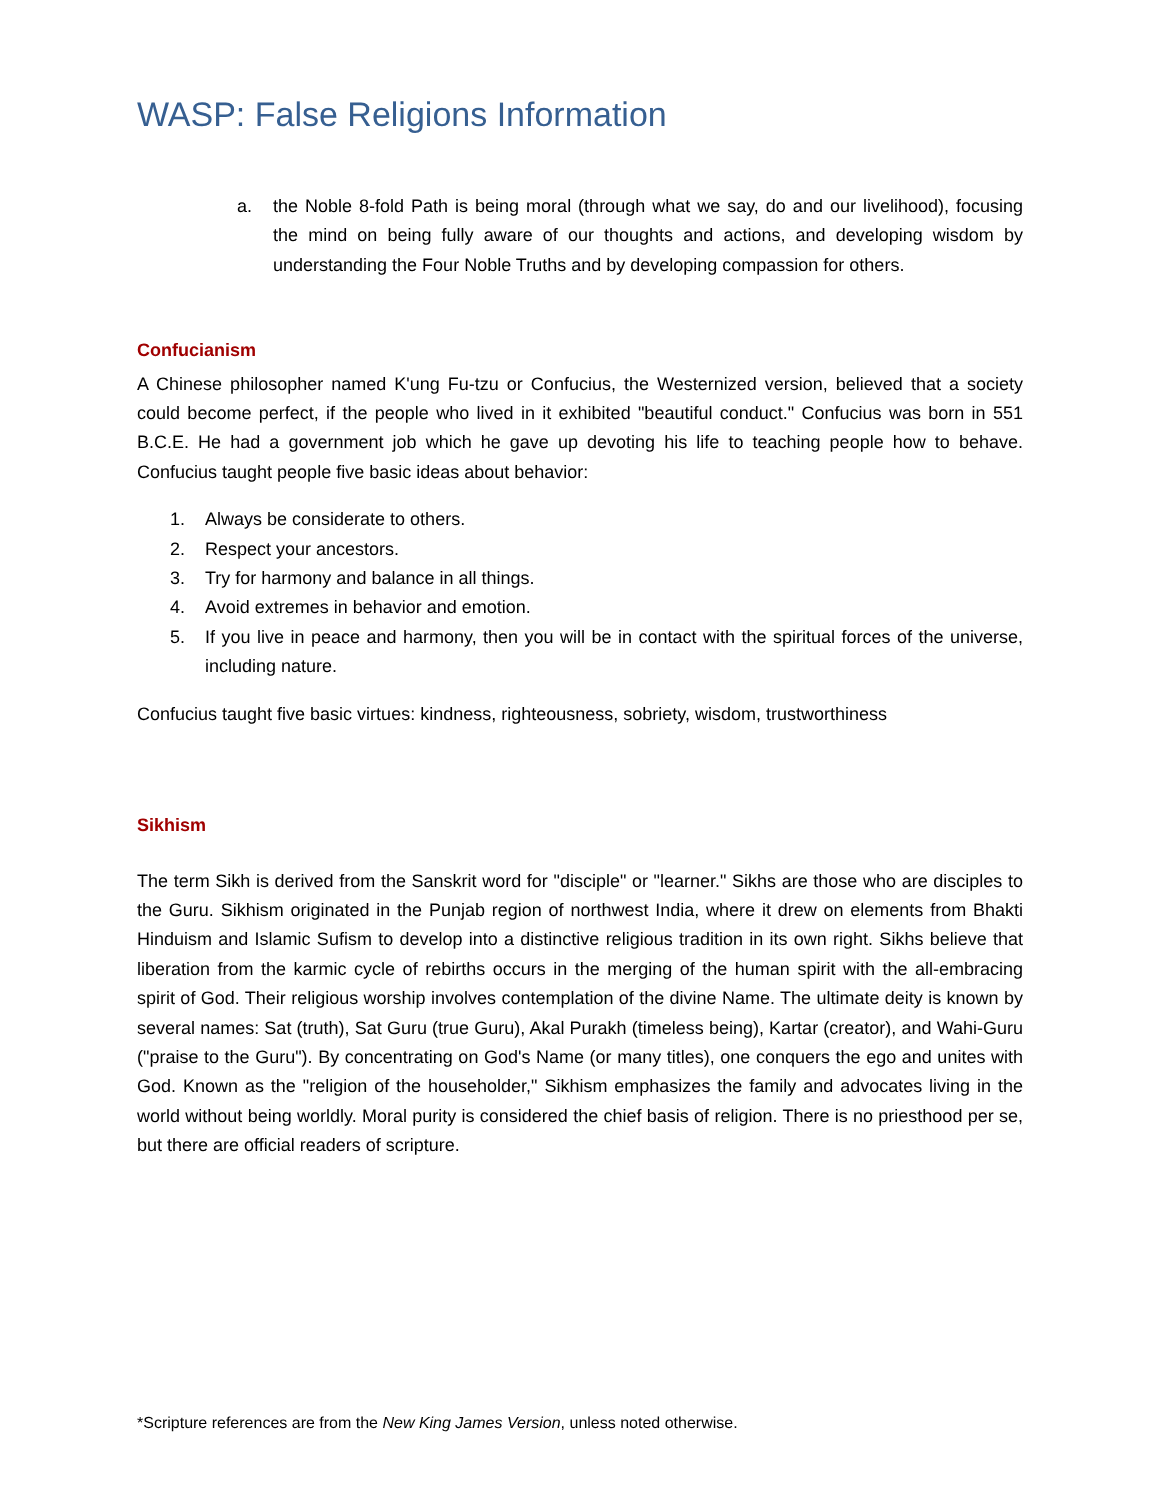WASP: False Religions Information
a. the Noble 8-fold Path is being moral (through what we say, do and our livelihood), focusing the mind on being fully aware of our thoughts and actions, and developing wisdom by understanding the Four Noble Truths and by developing compassion for others.
Confucianism
A Chinese philosopher named K'ung Fu-tzu or Confucius, the Westernized version, believed that a society could become perfect, if the people who lived in it exhibited "beautiful conduct." Confucius was born in 551 B.C.E. He had a government job which he gave up devoting his life to teaching people how to behave. Confucius taught people five basic ideas about behavior:
1. Always be considerate to others.
2. Respect your ancestors.
3. Try for harmony and balance in all things.
4. Avoid extremes in behavior and emotion.
5. If you live in peace and harmony, then you will be in contact with the spiritual forces of the universe, including nature.
Confucius taught five basic virtues: kindness, righteousness, sobriety, wisdom, trustworthiness
Sikhism
The term Sikh is derived from the Sanskrit word for "disciple" or "learner." Sikhs are those who are disciples to the Guru. Sikhism originated in the Punjab region of northwest India, where it drew on elements from Bhakti Hinduism and Islamic Sufism to develop into a distinctive religious tradition in its own right. Sikhs believe that liberation from the karmic cycle of rebirths occurs in the merging of the human spirit with the all-embracing spirit of God. Their religious worship involves contemplation of the divine Name. The ultimate deity is known by several names: Sat (truth), Sat Guru (true Guru), Akal Purakh (timeless being), Kartar (creator), and Wahi-Guru ("praise to the Guru"). By concentrating on God's Name (or many titles), one conquers the ego and unites with God. Known as the "religion of the householder," Sikhism emphasizes the family and advocates living in the world without being worldly. Moral purity is considered the chief basis of religion. There is no priesthood per se, but there are official readers of scripture.
*Scripture references are from the New King James Version, unless noted otherwise.